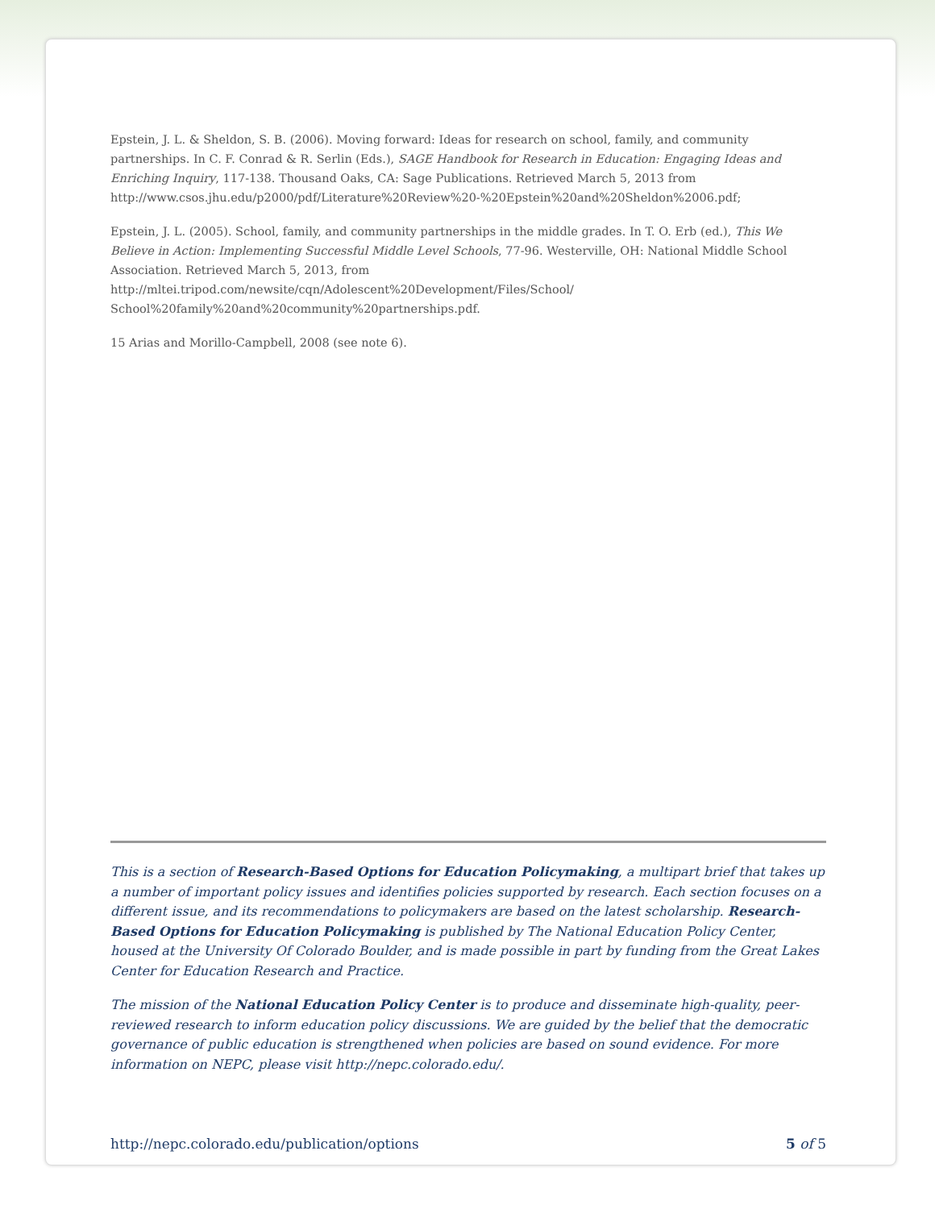Epstein, J. L. & Sheldon, S. B. (2006). Moving forward: Ideas for research on school, family, and community partnerships. In C. F. Conrad & R. Serlin (Eds.), SAGE Handbook for Research in Education: Engaging Ideas and Enriching Inquiry, 117-138. Thousand Oaks, CA: Sage Publications. Retrieved March 5, 2013 from http://www.csos.jhu.edu/p2000/pdf/Literature%20Review%20-%20Epstein%20and%20Sheldon%2006.pdf;
Epstein, J. L. (2005). School, family, and community partnerships in the middle grades. In T. O. Erb (ed.), This We Believe in Action: Implementing Successful Middle Level Schools, 77-96. Westerville, OH: National Middle School Association. Retrieved March 5, 2013, from
http://mltei.tripod.com/newsite/cqn/Adolescent%20Development/Files/School/
School%20family%20and%20community%20partnerships.pdf.
15 Arias and Morillo-Campbell, 2008 (see note 6).
This is a section of Research-Based Options for Education Policymaking, a multipart brief that takes up a number of important policy issues and identifies policies supported by research. Each section focuses on a different issue, and its recommendations to policymakers are based on the latest scholarship. Research-Based Options for Education Policymaking is published by The National Education Policy Center, housed at the University Of Colorado Boulder, and is made possible in part by funding from the Great Lakes Center for Education Research and Practice.
The mission of the National Education Policy Center is to produce and disseminate high-quality, peer-reviewed research to inform education policy discussions. We are guided by the belief that the democratic governance of public education is strengthened when policies are based on sound evidence. For more information on NEPC, please visit http://nepc.colorado.edu/.
http://nepc.colorado.edu/publication/options 5 of 5